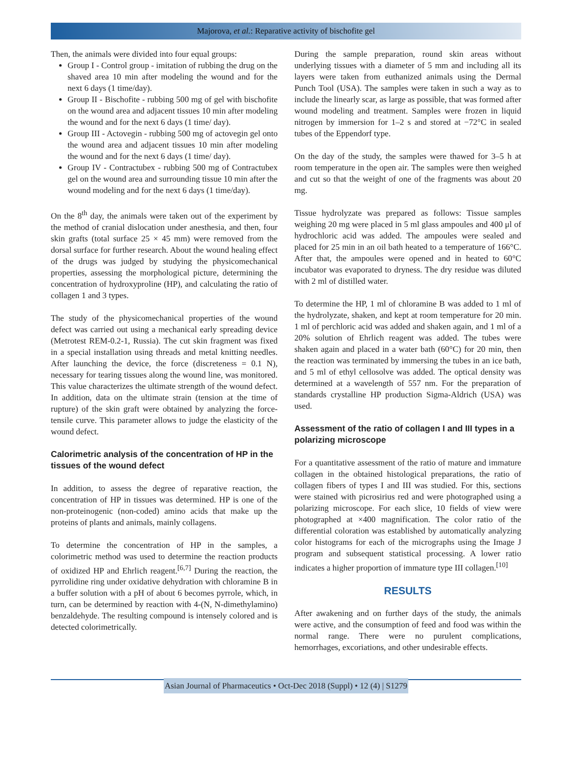Majorova, et al.: Reparative activity of bischofite gel
Then, the animals were divided into four equal groups:
Group I - Control group - imitation of rubbing the drug on the shaved area 10 min after modeling the wound and for the next 6 days (1 time/day).
Group II - Bischofite - rubbing 500 mg of gel with bischofite on the wound area and adjacent tissues 10 min after modeling the wound and for the next 6 days (1 time/ day).
Group III - Actovegin - rubbing 500 mg of actovegin gel onto the wound area and adjacent tissues 10 min after modeling the wound and for the next 6 days (1 time/ day).
Group IV - Contractubex - rubbing 500 mg of Contractubex gel on the wound area and surrounding tissue 10 min after the wound modeling and for the next 6 days (1 time/day).
On the 8<sup>th</sup> day, the animals were taken out of the experiment by the method of cranial dislocation under anesthesia, and then, four skin grafts (total surface 25 × 45 mm) were removed from the dorsal surface for further research. About the wound healing effect of the drugs was judged by studying the physicomechanical properties, assessing the morphological picture, determining the concentration of hydroxyproline (HP), and calculating the ratio of collagen 1 and 3 types.
The study of the physicomechanical properties of the wound defect was carried out using a mechanical early spreading device (Metrotest REM-0.2-1, Russia). The cut skin fragment was fixed in a special installation using threads and metal knitting needles. After launching the device, the force (discreteness = 0.1 N), necessary for tearing tissues along the wound line, was monitored. This value characterizes the ultimate strength of the wound defect. In addition, data on the ultimate strain (tension at the time of rupture) of the skin graft were obtained by analyzing the force-tensile curve. This parameter allows to judge the elasticity of the wound defect.
Calorimetric analysis of the concentration of HP in the tissues of the wound defect
In addition, to assess the degree of reparative reaction, the concentration of HP in tissues was determined. HP is one of the non-proteinogenic (non-coded) amino acids that make up the proteins of plants and animals, mainly collagens.
To determine the concentration of HP in the samples, a colorimetric method was used to determine the reaction products of oxidized HP and Ehrlich reagent.<sup>[6,7]</sup> During the reaction, the pyrrolidine ring under oxidative dehydration with chloramine B in a buffer solution with a pH of about 6 becomes pyrrole, which, in turn, can be determined by reaction with 4-(N, N-dimethylamino) benzaldehyde. The resulting compound is intensely colored and is detected colorimetrically.
During the sample preparation, round skin areas without underlying tissues with a diameter of 5 mm and including all its layers were taken from euthanized animals using the Dermal Punch Tool (USA). The samples were taken in such a way as to include the linearly scar, as large as possible, that was formed after wound modeling and treatment. Samples were frozen in liquid nitrogen by immersion for 1–2 s and stored at −72°C in sealed tubes of the Eppendorf type.
On the day of the study, the samples were thawed for 3–5 h at room temperature in the open air. The samples were then weighed and cut so that the weight of one of the fragments was about 20 mg.
Tissue hydrolyzate was prepared as follows: Tissue samples weighing 20 mg were placed in 5 ml glass ampoules and 400 μl of hydrochloric acid was added. The ampoules were sealed and placed for 25 min in an oil bath heated to a temperature of 166°C. After that, the ampoules were opened and in heated to 60°C incubator was evaporated to dryness. The dry residue was diluted with 2 ml of distilled water.
To determine the HP, 1 ml of chloramine B was added to 1 ml of the hydrolyzate, shaken, and kept at room temperature for 20 min. 1 ml of perchloric acid was added and shaken again, and 1 ml of a 20% solution of Ehrlich reagent was added. The tubes were shaken again and placed in a water bath (60°C) for 20 min, then the reaction was terminated by immersing the tubes in an ice bath, and 5 ml of ethyl cellosolve was added. The optical density was determined at a wavelength of 557 nm. For the preparation of standards crystalline HP production Sigma-Aldrich (USA) was used.
Assessment of the ratio of collagen I and III types in a polarizing microscope
For a quantitative assessment of the ratio of mature and immature collagen in the obtained histological preparations, the ratio of collagen fibers of types I and III was studied. For this, sections were stained with picrosirius red and were photographed using a polarizing microscope. For each slice, 10 fields of view were photographed at ×400 magnification. The color ratio of the differential coloration was established by automatically analyzing color histograms for each of the micrographs using the Image J program and subsequent statistical processing. A lower ratio indicates a higher proportion of immature type III collagen.<sup>[10]</sup>
RESULTS
After awakening and on further days of the study, the animals were active, and the consumption of feed and food was within the normal range. There were no purulent complications, hemorrhages, excoriations, and other undesirable effects.
Asian Journal of Pharmaceutics • Oct-Dec 2018 (Suppl) • 12 (4) | S1279